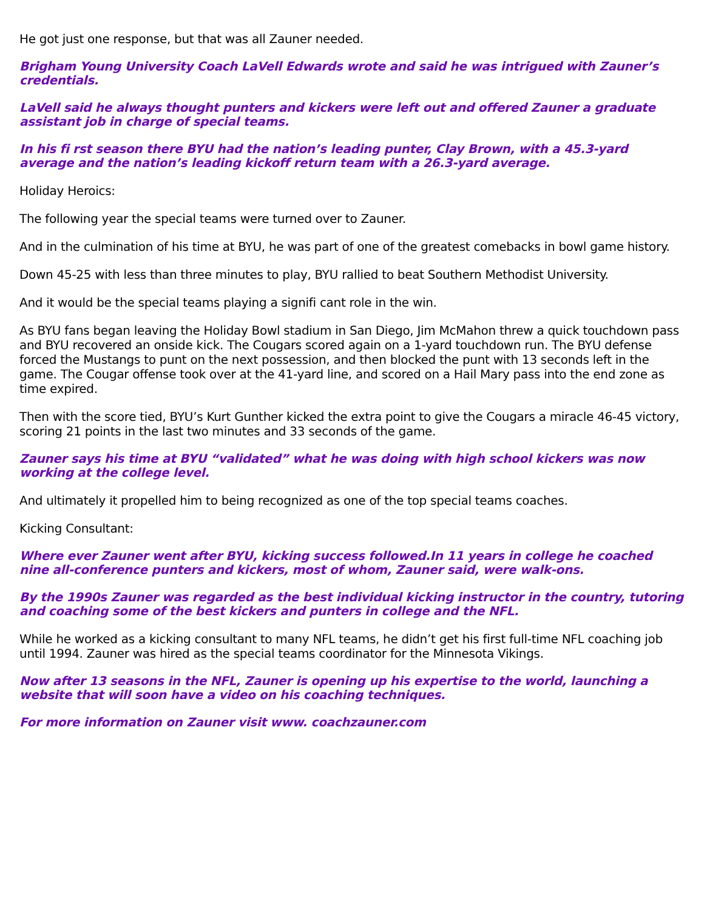He got just one response, but that was all Zauner needed.
Brigham Young University Coach LaVell Edwards wrote and said he was intrigued with Zauner’s credentials.
LaVell said he always thought punters and kickers were left out and offered Zauner a graduate assistant job in charge of special teams.
In his fi rst season there BYU had the nation’s leading punter, Clay Brown, with a 45.3-yard average and the nation’s leading kickoff return team with a 26.3-yard average.
Holiday Heroics:
The following year the special teams were turned over to Zauner.
And in the culmination of his time at BYU, he was part of one of the greatest comebacks in bowl game history.
Down 45-25 with less than three minutes to play, BYU rallied to beat Southern Methodist University.
And it would be the special teams playing a signifi cant role in the win.
As BYU fans began leaving the Holiday Bowl stadium in San Diego, Jim McMahon threw a quick touchdown pass and BYU recovered an onside kick. The Cougars scored again on a 1-yard touchdown run. The BYU defense forced the Mustangs to punt on the next possession, and then blocked the punt with 13 seconds left in the game. The Cougar offense took over at the 41-yard line, and scored on a Hail Mary pass into the end zone as time expired.
Then with the score tied, BYU’s Kurt Gunther kicked the extra point to give the Cougars a miracle 46-45 victory, scoring 21 points in the last two minutes and 33 seconds of the game.
Zauner says his time at BYU “validated” what he was doing with high school kickers was now working at the college level.
And ultimately it propelled him to being recognized as one of the top special teams coaches.
Kicking Consultant:
Where ever Zauner went after BYU, kicking success followed.In 11 years in college he coached nine all-conference punters and kickers, most of whom, Zauner said, were walk-ons.
By the 1990s Zauner was regarded as the best individual kicking instructor in the country, tutoring and coaching some of the best kickers and punters in college and the NFL.
While he worked as a kicking consultant to many NFL teams, he didn’t get his first full-time NFL coaching job until 1994. Zauner was hired as the special teams coordinator for the Minnesota Vikings.
Now after 13 seasons in the NFL, Zauner is opening up his expertise to the world, launching a website that will soon have a video on his coaching techniques.
For more information on Zauner visit www. coachzauner.com